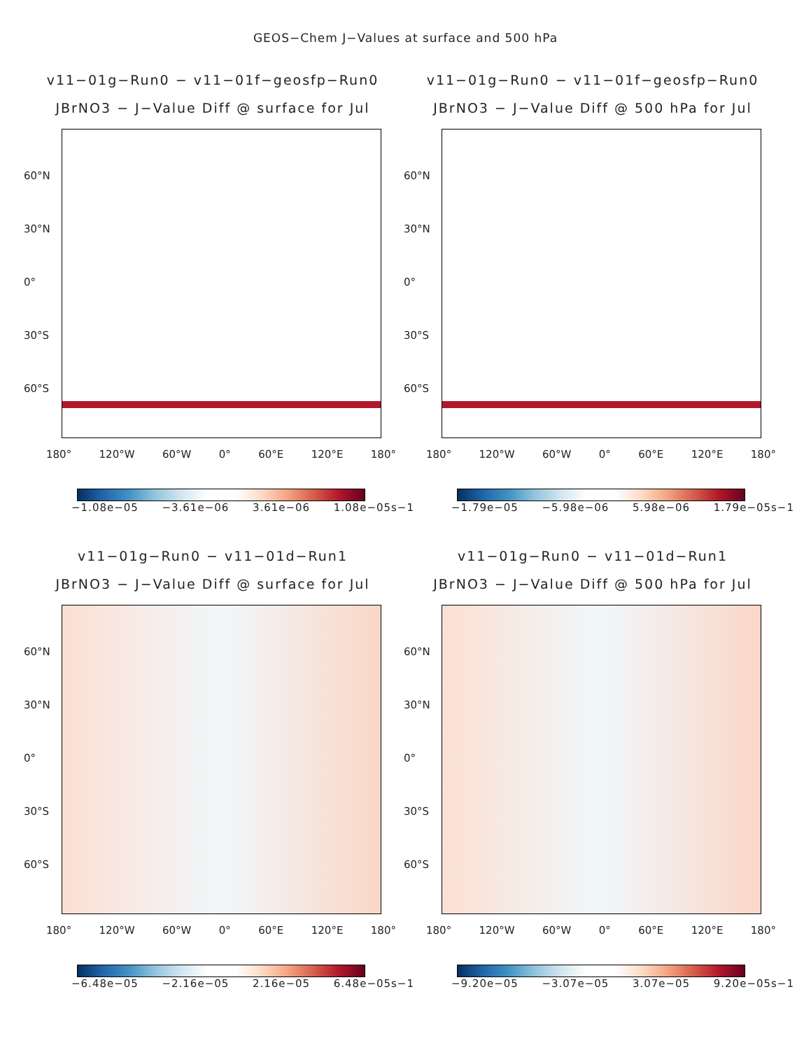GEOS−Chem J−Values at surface and 500 hPa
v11−01g−Run0 − v11−01f−geosfp−Run0
JBrNO3 − J−Value Diff @ surface for Jul
60°N
30°N
0°
30°S
60°S
180° 120°W 60°W 0° 60°E 120°E 180°
−1.08e−05 −3.61e−06 3.61e−06 1.08e−05s−1
v11−01g−Run0 − v11−01f−geosfp−Run0
JBrNO3 − J−Value Diff @ 500 hPa for Jul
60°N
30°N
0°
30°S
60°S
180° 120°W 60°W 0° 60°E 120°E 180°
−1.79e−05 −5.98e−06 5.98e−06 1.79e−05s−1
v11−01g−Run0 − v11−01d−Run1
JBrNO3 − J−Value Diff @ surface for Jul
60°N
30°N
0°
30°S
60°S
180° 120°W 60°W 0° 60°E 120°E 180°
−6.48e−05 −2.16e−05 2.16e−05 6.48e−05s−1
v11−01g−Run0 − v11−01d−Run1
JBrNO3 − J−Value Diff @ 500 hPa for Jul
60°N
30°N
0°
30°S
60°S
180° 120°W 60°W 0° 60°E 120°E 180°
−9.20e−05 −3.07e−05 3.07e−05 9.20e−05s−1